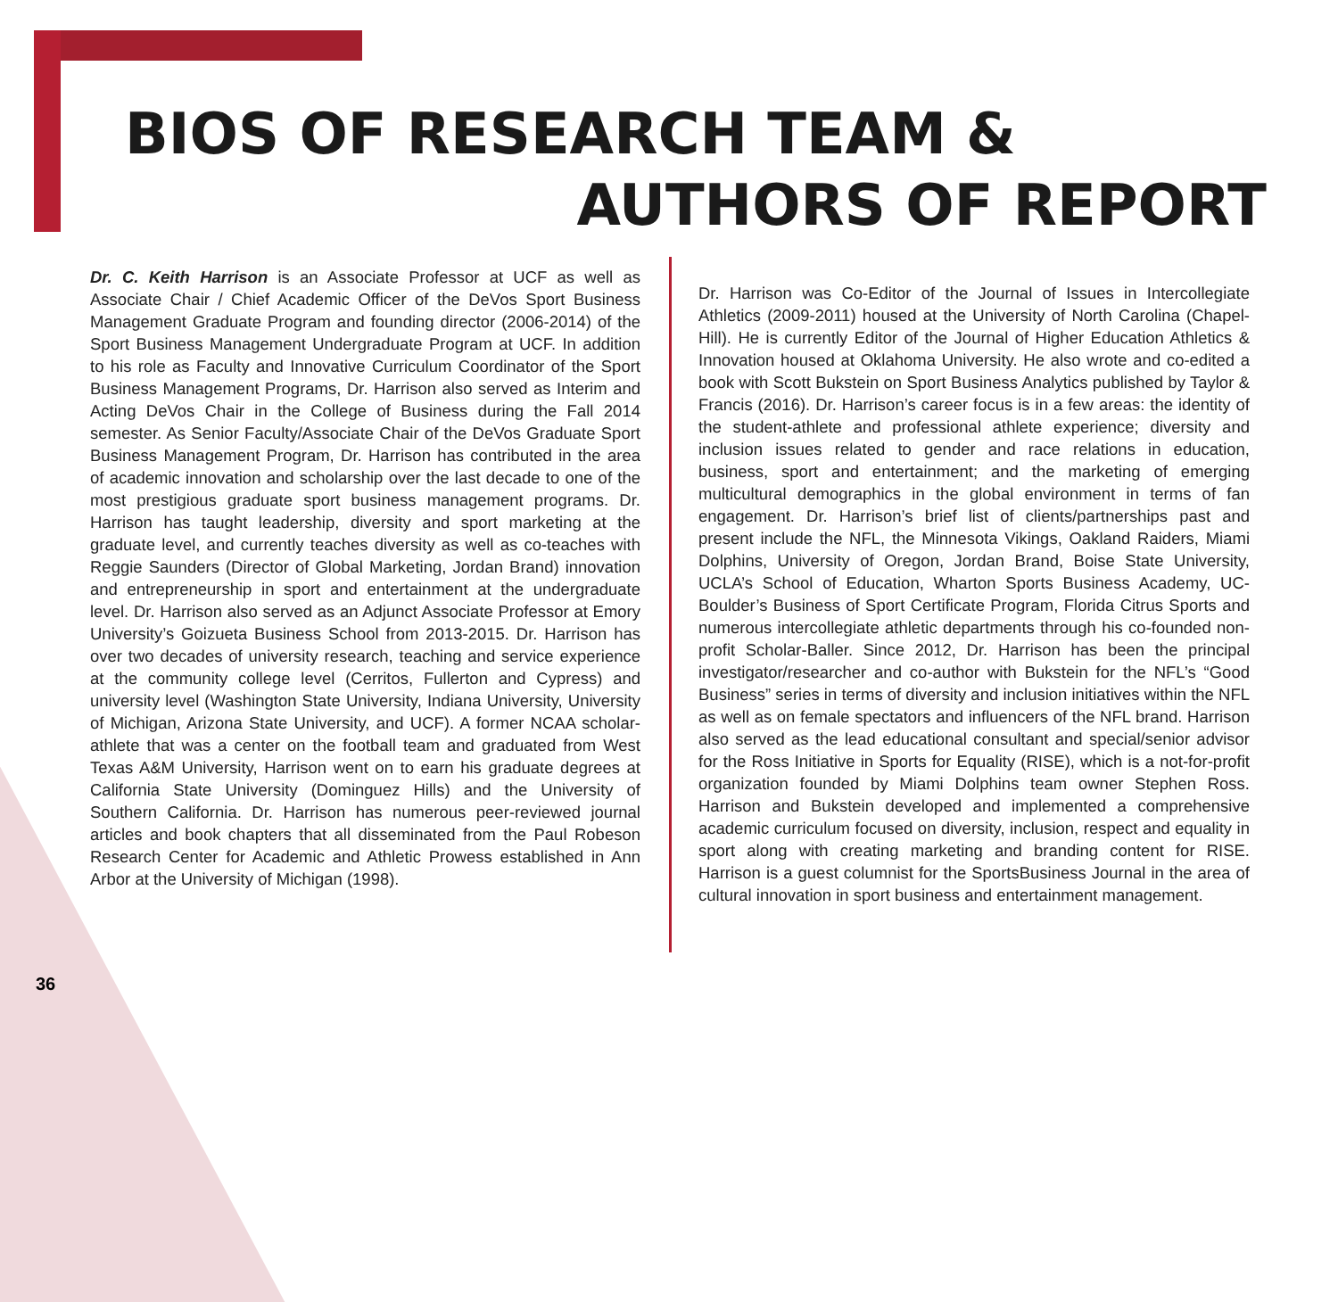BIOS OF RESEARCH TEAM &
AUTHORS OF REPORT
Dr. C. Keith Harrison is an Associate Professor at UCF as well as Associate Chair / Chief Academic Officer of the DeVos Sport Business Management Graduate Program and founding director (2006-2014) of the Sport Business Management Undergraduate Program at UCF. In addition to his role as Faculty and Innovative Curriculum Coordinator of the Sport Business Management Programs, Dr. Harrison also served as Interim and Acting DeVos Chair in the College of Business during the Fall 2014 semester. As Senior Faculty/Associate Chair of the DeVos Graduate Sport Business Management Program, Dr. Harrison has contributed in the area of academic innovation and scholarship over the last decade to one of the most prestigious graduate sport business management programs. Dr. Harrison has taught leadership, diversity and sport marketing at the graduate level, and currently teaches diversity as well as co-teaches with Reggie Saunders (Director of Global Marketing, Jordan Brand) innovation and entrepreneurship in sport and entertainment at the undergraduate level. Dr. Harrison also served as an Adjunct Associate Professor at Emory University’s Goizueta Business School from 2013-2015. Dr. Harrison has over two decades of university research, teaching and service experience at the community college level (Cerritos, Fullerton and Cypress) and university level (Washington State University, Indiana University, University of Michigan, Arizona State University, and UCF). A former NCAA scholar-athlete that was a center on the football team and graduated from West Texas A&M University, Harrison went on to earn his graduate degrees at California State University (Dominguez Hills) and the University of Southern California. Dr. Harrison has numerous peer-reviewed journal articles and book chapters that all disseminated from the Paul Robeson Research Center for Academic and Athletic Prowess established in Ann Arbor at the University of Michigan (1998).
Dr. Harrison was Co-Editor of the Journal of Issues in Intercollegiate Athletics (2009-2011) housed at the University of North Carolina (Chapel-Hill). He is currently Editor of the Journal of Higher Education Athletics & Innovation housed at Oklahoma University. He also wrote and co-edited a book with Scott Bukstein on Sport Business Analytics published by Taylor & Francis (2016). Dr. Harrison’s career focus is in a few areas: the identity of the student-athlete and professional athlete experience; diversity and inclusion issues related to gender and race relations in education, business, sport and entertainment; and the marketing of emerging multicultural demographics in the global environment in terms of fan engagement. Dr. Harrison’s brief list of clients/partnerships past and present include the NFL, the Minnesota Vikings, Oakland Raiders, Miami Dolphins, University of Oregon, Jordan Brand, Boise State University, UCLA’s School of Education, Wharton Sports Business Academy, UC-Boulder’s Business of Sport Certificate Program, Florida Citrus Sports and numerous intercollegiate athletic departments through his co-founded non-profit Scholar-Baller. Since 2012, Dr. Harrison has been the principal investigator/researcher and co-author with Bukstein for the NFL’s “Good Business” series in terms of diversity and inclusion initiatives within the NFL as well as on female spectators and influencers of the NFL brand. Harrison also served as the lead educational consultant and special/senior advisor for the Ross Initiative in Sports for Equality (RISE), which is a not-for-profit organization founded by Miami Dolphins team owner Stephen Ross. Harrison and Bukstein developed and implemented a comprehensive academic curriculum focused on diversity, inclusion, respect and equality in sport along with creating marketing and branding content for RISE. Harrison is a guest columnist for the SportsBusiness Journal in the area of cultural innovation in sport business and entertainment management.
36